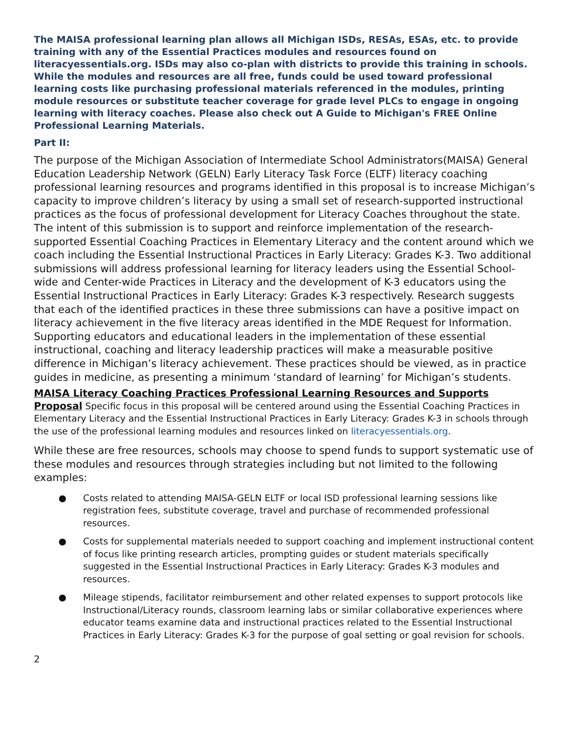The MAISA professional learning plan allows all Michigan ISDs, RESAs, ESAs, etc. to provide training with any of the Essential Practices modules and resources found on literacyessentials.org. ISDs may also co-plan with districts to provide this training in schools. While the modules and resources are all free, funds could be used toward professional learning costs like purchasing professional materials referenced in the modules, printing module resources or substitute teacher coverage for grade level PLCs to engage in ongoing learning with literacy coaches. Please also check out A Guide to Michigan's FREE Online Professional Learning Materials.
Part II:
The purpose of the Michigan Association of Intermediate School Administrators(MAISA) General Education Leadership Network (GELN) Early Literacy Task Force (ELTF) literacy coaching professional learning resources and programs identified in this proposal is to increase Michigan’s capacity to improve children’s literacy by using a small set of research-supported instructional practices as the focus of professional development for Literacy Coaches throughout the state. The intent of this submission is to support and reinforce implementation of the research-supported Essential Coaching Practices in Elementary Literacy and the content around which we coach including the Essential Instructional Practices in Early Literacy: Grades K-3. Two additional submissions will address professional learning for literacy leaders using the Essential School-wide and Center-wide Practices in Literacy and the development of K-3 educators using the Essential Instructional Practices in Early Literacy: Grades K-3 respectively. Research suggests that each of the identified practices in these three submissions can have a positive impact on literacy achievement in the five literacy areas identified in the MDE Request for Information. Supporting educators and educational leaders in the implementation of these essential instructional, coaching and literacy leadership practices will make a measurable positive difference in Michigan’s literacy achievement. These practices should be viewed, as in practice guides in medicine, as presenting a minimum ‘standard of learning’ for Michigan’s students.
MAISA Literacy Coaching Practices Professional Learning Resources and Supports Proposal Specific focus in this proposal will be centered around using the Essential Coaching Practices in Elementary Literacy and the Essential Instructional Practices in Early Literacy: Grades K-3 in schools through the use of the professional learning modules and resources linked on literacyessentials.org.
While these are free resources, schools may choose to spend funds to support systematic use of these modules and resources through strategies including but not limited to the following examples:
● Costs related to attending MAISA-GELN ELTF or local ISD professional learning sessions like registration fees, substitute coverage, travel and purchase of recommended professional resources.
● Costs for supplemental materials needed to support coaching and implement instructional content of focus like printing research articles, prompting guides or student materials specifically suggested in the Essential Instructional Practices in Early Literacy: Grades K-3 modules and resources.
● Mileage stipends, facilitator reimbursement and other related expenses to support protocols like Instructional/Literacy rounds, classroom learning labs or similar collaborative experiences where educator teams examine data and instructional practices related to the Essential Instructional Practices in Early Literacy: Grades K-3 for the purpose of goal setting or goal revision for schools.
2